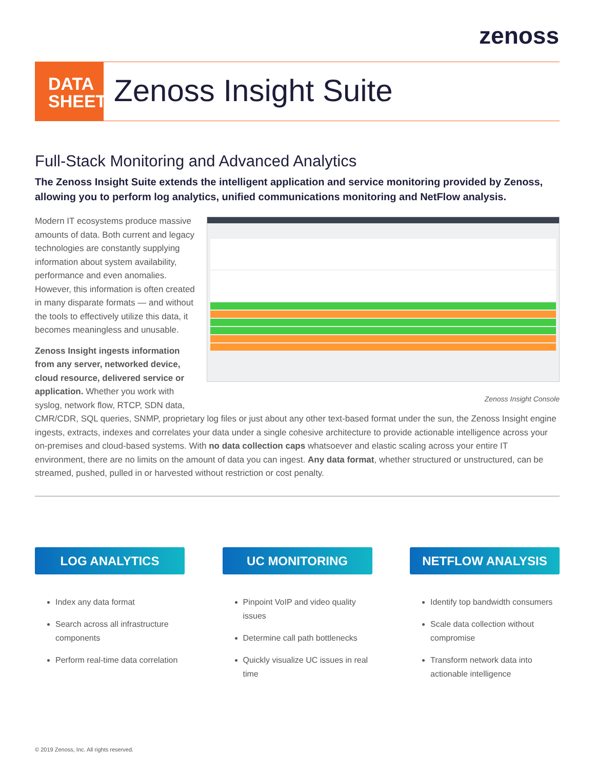zenoss
DATA
SHEET
Zenoss Insight Suite
Full-Stack Monitoring and Advanced Analytics
The Zenoss Insight Suite extends the intelligent application and service monitoring provided by Zenoss, allowing you to perform log analytics, unified communications monitoring and NetFlow analysis.
Zenoss Insight Console
Modern IT ecosystems produce massive amounts of data. Both current and legacy technologies are constantly supplying information about system availability, performance and even anomalies. However, this information is often created in many disparate formats — and without the tools to effectively utilize this data, it becomes meaningless and unusable.
Zenoss Insight ingests information from any server, networked device, cloud resource, delivered service or application. Whether you work with syslog, network flow, RTCP, SDN data, CMR/CDR, SQL queries, SNMP, proprietary log files or just about any other text-based format under the sun, the Zenoss Insight engine ingests, extracts, indexes and correlates your data under a single cohesive architecture to provide actionable intelligence across your on-premises and cloud-based systems. With no data collection caps whatsoever and elastic scaling across your entire IT environment, there are no limits on the amount of data you can ingest. Any data format, whether structured or unstructured, can be streamed, pushed, pulled in or harvested without restriction or cost penalty.
LOG ANALYTICS
Index any data format
Search across all infrastructure components
Perform real-time data correlation
UC MONITORING
Pinpoint VoIP and video quality issues
Determine call path bottlenecks
Quickly visualize UC issues in real time
NETFLOW ANALYSIS
Identify top bandwidth consumers
Scale data collection without compromise
Transform network data into actionable intelligence
© 2019 Zenoss, Inc. All rights reserved.